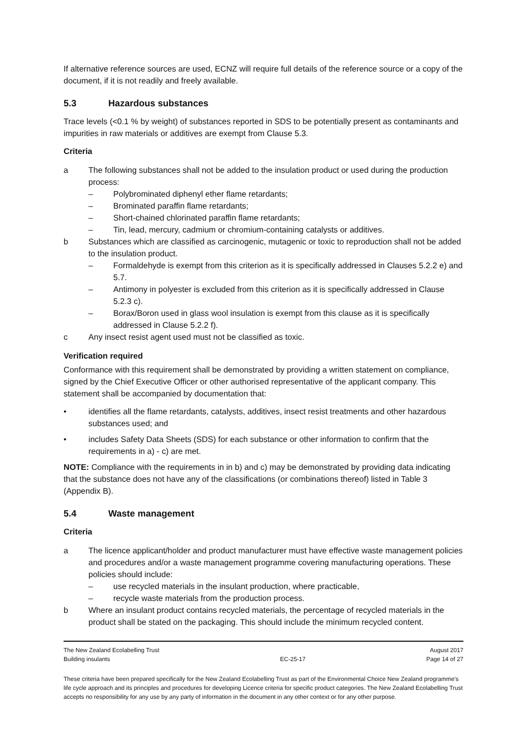If alternative reference sources are used, ECNZ will require full details of the reference source or a copy of the document, if it is not readily and freely available.
5.3 Hazardous substances
Trace levels (<0.1 % by weight) of substances reported in SDS to be potentially present as contaminants and impurities in raw materials or additives are exempt from Clause 5.3.
Criteria
a The following substances shall not be added to the insulation product or used during the production process:
– Polybrominated diphenyl ether flame retardants;
– Brominated paraffin flame retardants;
– Short-chained chlorinated paraffin flame retardants;
– Tin, lead, mercury, cadmium or chromium-containing catalysts or additives.
b Substances which are classified as carcinogenic, mutagenic or toxic to reproduction shall not be added to the insulation product.
– Formaldehyde is exempt from this criterion as it is specifically addressed in Clauses 5.2.2 e) and 5.7.
– Antimony in polyester is excluded from this criterion as it is specifically addressed in Clause 5.2.3 c).
– Borax/Boron used in glass wool insulation is exempt from this clause as it is specifically addressed in Clause 5.2.2 f).
c Any insect resist agent used must not be classified as toxic.
Verification required
Conformance with this requirement shall be demonstrated by providing a written statement on compliance, signed by the Chief Executive Officer or other authorised representative of the applicant company. This statement shall be accompanied by documentation that:
• identifies all the flame retardants, catalysts, additives, insect resist treatments and other hazardous substances used; and
• includes Safety Data Sheets (SDS) for each substance or other information to confirm that the requirements in a) - c) are met.
NOTE: Compliance with the requirements in in b) and c) may be demonstrated by providing data indicating that the substance does not have any of the classifications (or combinations thereof) listed in Table 3 (Appendix B).
5.4 Waste management
Criteria
a The licence applicant/holder and product manufacturer must have effective waste management policies and procedures and/or a waste management programme covering manufacturing operations. These policies should include:
– use recycled materials in the insulant production, where practicable,
– recycle waste materials from the production process.
b Where an insulant product contains recycled materials, the percentage of recycled materials in the product shall be stated on the packaging. This should include the minimum recycled content.
The New Zealand Ecolabelling Trust
Building insulants
EC-25-17 August 2017
Page 14 of 27
These criteria have been prepared specifically for the New Zealand Ecolabelling Trust as part of the Environmental Choice New Zealand programme's life cycle approach and its principles and procedures for developing Licence criteria for specific product categories. The New Zealand Ecolabelling Trust accepts no responsibility for any use by any party of information in the document in any other context or for any other purpose.